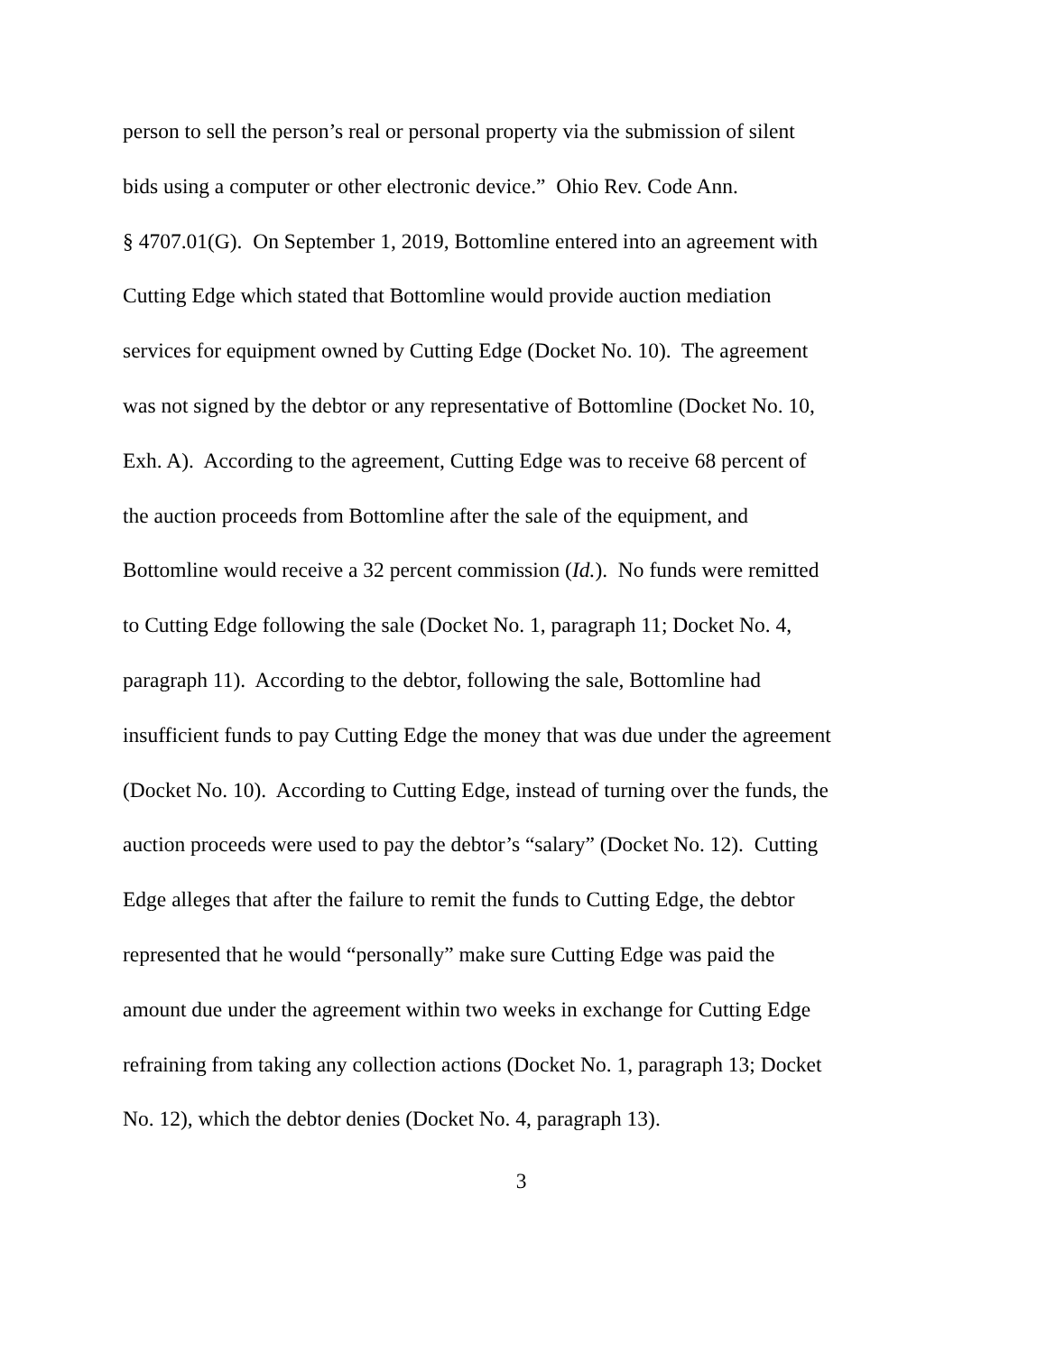person to sell the person’s real or personal property via the submission of silent
bids using a computer or other electronic device.” Ohio Rev. Code Ann.
§ 4707.01(G). On September 1, 2019, Bottomline entered into an agreement with
Cutting Edge which stated that Bottomline would provide auction mediation
services for equipment owned by Cutting Edge (Docket No. 10). The agreement
was not signed by the debtor or any representative of Bottomline (Docket No. 10,
Exh. A). According to the agreement, Cutting Edge was to receive 68 percent of
the auction proceeds from Bottomline after the sale of the equipment, and
Bottomline would receive a 32 percent commission (Id.). No funds were remitted
to Cutting Edge following the sale (Docket No. 1, paragraph 11; Docket No. 4,
paragraph 11). According to the debtor, following the sale, Bottomline had
insufficient funds to pay Cutting Edge the money that was due under the agreement
(Docket No. 10). According to Cutting Edge, instead of turning over the funds, the
auction proceeds were used to pay the debtor’s “salary” (Docket No. 12). Cutting
Edge alleges that after the failure to remit the funds to Cutting Edge, the debtor
represented that he would “personally” make sure Cutting Edge was paid the
amount due under the agreement within two weeks in exchange for Cutting Edge
refraining from taking any collection actions (Docket No. 1, paragraph 13; Docket
No. 12), which the debtor denies (Docket No. 4, paragraph 13).
3